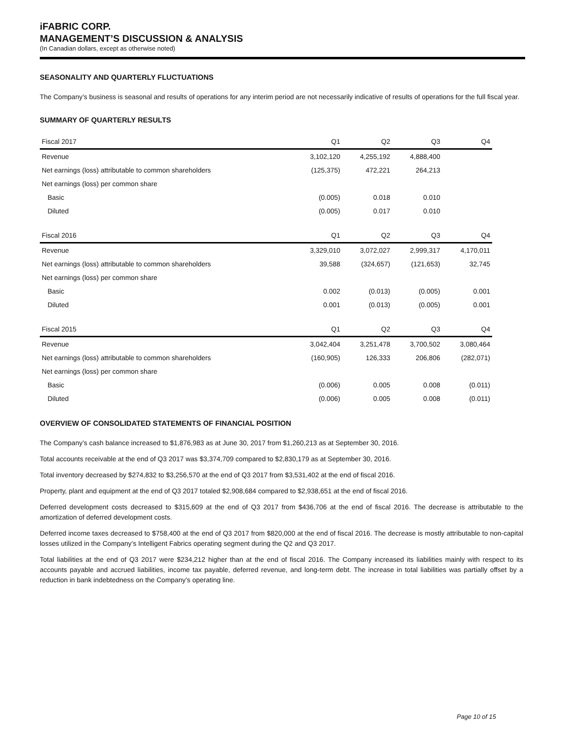iFABRIC CORP.
MANAGEMENT’S DISCUSSION & ANALYSIS
(In Canadian dollars, except as otherwise noted)
SEASONALITY AND QUARTERLY FLUCTUATIONS
The Company’s business is seasonal and results of operations for any interim period are not necessarily indicative of results of operations for the full fiscal year.
SUMMARY OF QUARTERLY RESULTS
| Fiscal 2017 | Q1 | Q2 | Q3 | Q4 |
| --- | --- | --- | --- | --- |
| Revenue | 3,102,120 | 4,255,192 | 4,888,400 | |
| Net earnings (loss) attributable to common shareholders | (125,375) | 472,221 | 264,213 | |
| Net earnings (loss) per common share | | | | |
| Basic | (0.005) | 0.018 | 0.010 | |
| Diluted | (0.005) | 0.017 | 0.010 | |
| Fiscal 2016 | Q1 | Q2 | Q3 | Q4 |
| --- | --- | --- | --- | --- |
| Revenue | 3,329,010 | 3,072,027 | 2,999,317 | 4,170,011 |
| Net earnings (loss) attributable to common shareholders | 39,588 | (324,657) | (121,653) | 32,745 |
| Net earnings (loss) per common share | | | | |
| Basic | 0.002 | (0.013) | (0.005) | 0.001 |
| Diluted | 0.001 | (0.013) | (0.005) | 0.001 |
| Fiscal 2015 | Q1 | Q2 | Q3 | Q4 |
| --- | --- | --- | --- | --- |
| Revenue | 3,042,404 | 3,251,478 | 3,700,502 | 3,080,464 |
| Net earnings (loss) attributable to common shareholders | (160,905) | 126,333 | 206,806 | (282,071) |
| Net earnings (loss) per common share | | | | |
| Basic | (0.006) | 0.005 | 0.008 | (0.011) |
| Diluted | (0.006) | 0.005 | 0.008 | (0.011) |
OVERVIEW OF CONSOLIDATED STATEMENTS OF FINANCIAL POSITION
The Company’s cash balance increased to $1,876,983 as at June 30, 2017 from $1,260,213 as at September 30, 2016.
Total accounts receivable at the end of Q3 2017 was $3,374,709 compared to $2,830,179 as at September 30, 2016.
Total inventory decreased by $274,832 to $3,256,570 at the end of Q3 2017 from $3,531,402 at the end of fiscal 2016.
Property, plant and equipment at the end of Q3 2017 totaled $2,908,684 compared to $2,938,651 at the end of fiscal 2016.
Deferred development costs decreased to $315,609 at the end of Q3 2017 from $436,706 at the end of fiscal 2016. The decrease is attributable to the amortization of deferred development costs.
Deferred income taxes decreased to $758,400 at the end of Q3 2017 from $820,000 at the end of fiscal 2016. The decrease is mostly attributable to non-capital losses utilized in the Company’s Intelligent Fabrics operating segment during the Q2 and Q3 2017.
Total liabilities at the end of Q3 2017 were $234,212 higher than at the end of fiscal 2016. The Company increased its liabilities mainly with respect to its accounts payable and accrued liabilities, income tax payable, deferred revenue, and long-term debt. The increase in total liabilities was partially offset by a reduction in bank indebtedness on the Company’s operating line.
Page 10 of 15